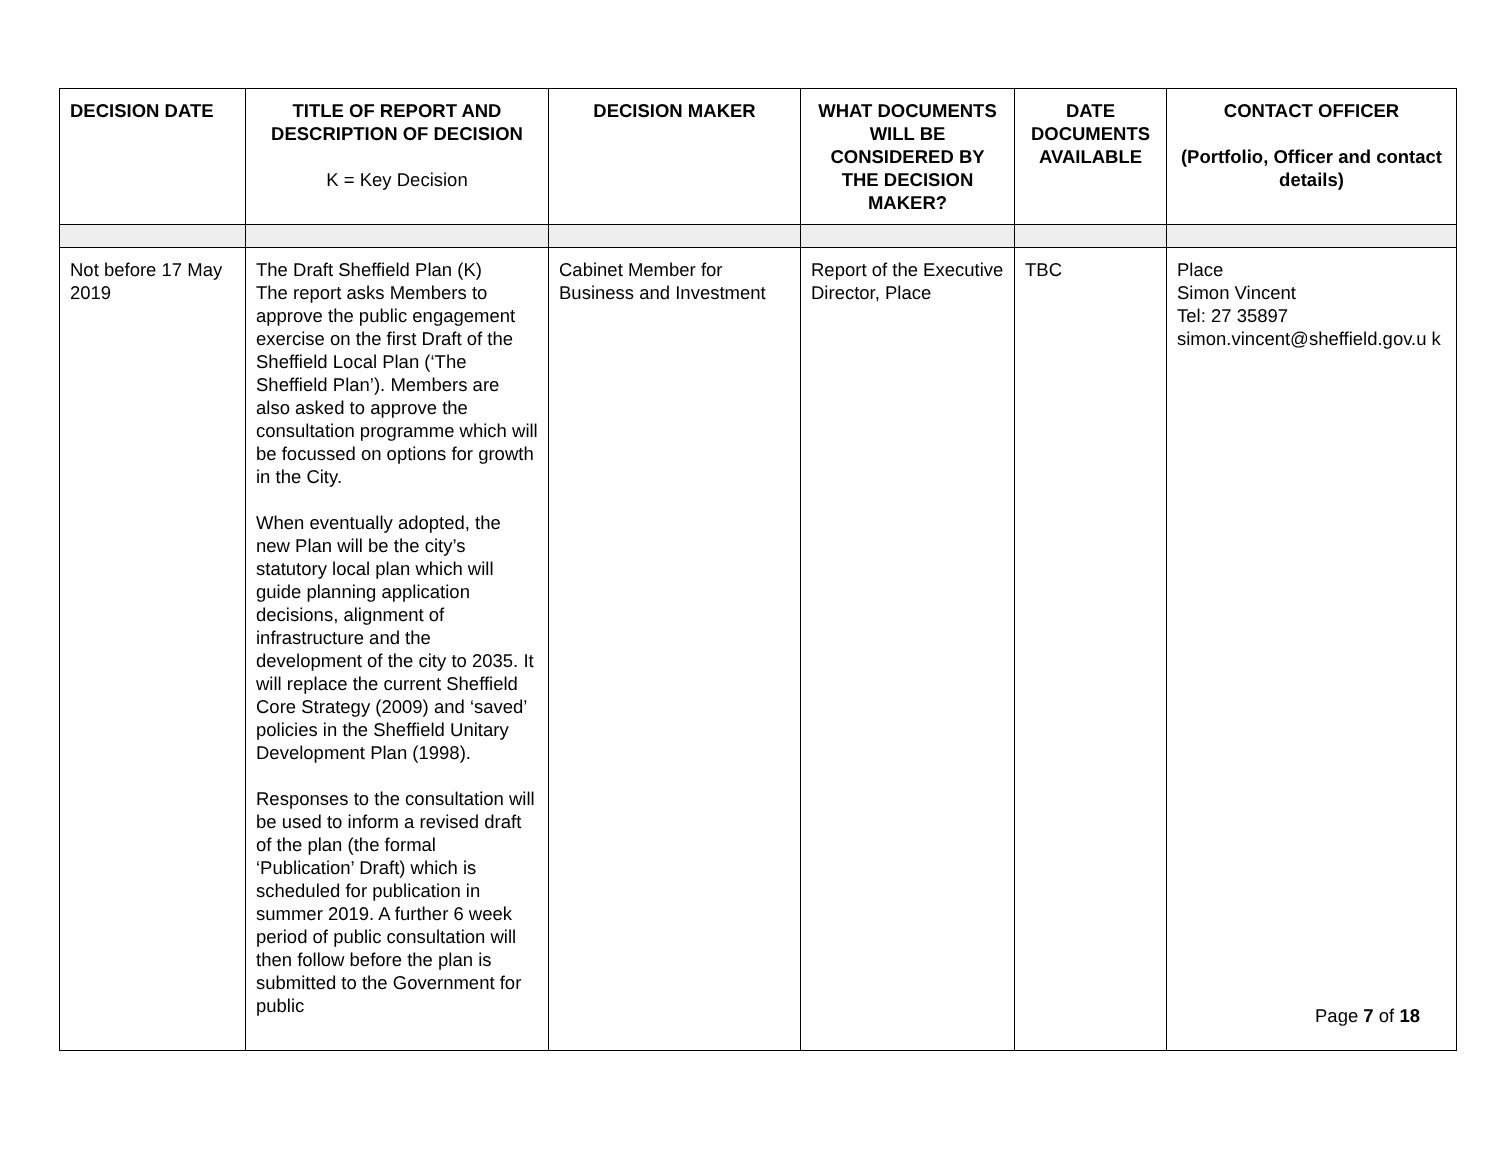| DECISION DATE | TITLE OF REPORT AND DESCRIPTION OF DECISION K = Key Decision | DECISION MAKER | WHAT DOCUMENTS WILL BE CONSIDERED BY THE DECISION MAKER? | DATE DOCUMENTS AVAILABLE | CONTACT OFFICER (Portfolio, Officer and contact details) |
| --- | --- | --- | --- | --- | --- |
| Not before 17 May 2019 | The Draft Sheffield Plan (K) The report asks Members to approve the public engagement exercise on the first Draft of the Sheffield Local Plan (‘The Sheffield Plan’). Members are also asked to approve the consultation programme which will be focussed on options for growth in the City. When eventually adopted, the new Plan will be the city’s statutory local plan which will guide planning application decisions, alignment of infrastructure and the development of the city to 2035. It will replace the current Sheffield Core Strategy (2009) and ‘saved’ policies in the Sheffield Unitary Development Plan (1998). Responses to the consultation will be used to inform a revised draft of the plan (the formal ‘Publication’ Draft) which is scheduled for publication in summer 2019. A further 6 week period of public consultation will then follow before the plan is submitted to the Government for public | Cabinet Member for Business and Investment | Report of the Executive Director, Place | TBC | Place Simon Vincent Tel: 27 35897 simon.vincent@sheffield.gov.u k |
Page 7 of 18